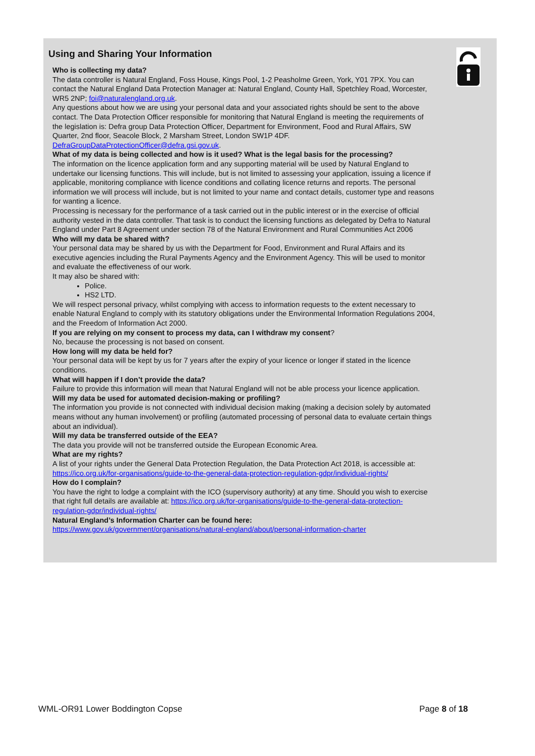Using and Sharing Your Information
Who is collecting my data?
The data controller is Natural England, Foss House, Kings Pool, 1-2 Peasholme Green, York, Y01 7PX. You can contact the Natural England Data Protection Manager at: Natural England, County Hall, Spetchley Road, Worcester, WR5 2NP; foi@naturalengland.org.uk.
Any questions about how we are using your personal data and your associated rights should be sent to the above contact. The Data Protection Officer responsible for monitoring that Natural England is meeting the requirements of the legislation is: Defra group Data Protection Officer, Department for Environment, Food and Rural Affairs, SW Quarter, 2nd floor, Seacole Block, 2 Marsham Street, London SW1P 4DF. DefraGroupDataProtectionOfficer@defra.gsi.gov.uk.
What of my data is being collected and how is it used? What is the legal basis for the processing?
The information on the licence application form and any supporting material will be used by Natural England to undertake our licensing functions. This will include, but is not limited to assessing your application, issuing a licence if applicable, monitoring compliance with licence conditions and collating licence returns and reports. The personal information we will process will include, but is not limited to your name and contact details, customer type and reasons for wanting a licence.
Processing is necessary for the performance of a task carried out in the public interest or in the exercise of official authority vested in the data controller. That task is to conduct the licensing functions as delegated by Defra to Natural England under Part 8 Agreement under section 78 of the Natural Environment and Rural Communities Act 2006
Who will my data be shared with?
Your personal data may be shared by us with the Department for Food, Environment and Rural Affairs and its executive agencies including the Rural Payments Agency and the Environment Agency. This will be used to monitor and evaluate the effectiveness of our work.
It may also be shared with:
Police.
HS2 LTD.
We will respect personal privacy, whilst complying with access to information requests to the extent necessary to enable Natural England to comply with its statutory obligations under the Environmental Information Regulations 2004, and the Freedom of Information Act 2000.
If you are relying on my consent to process my data, can I withdraw my consent?
No, because the processing is not based on consent.
How long will my data be held for?
Your personal data will be kept by us for 7 years after the expiry of your licence or longer if stated in the licence conditions.
What will happen if I don’t provide the data?
Failure to provide this information will mean that Natural England will not be able process your licence application.
Will my data be used for automated decision-making or profiling?
The information you provide is not connected with individual decision making (making a decision solely by automated means without any human involvement) or profiling (automated processing of personal data to evaluate certain things about an individual).
Will my data be transferred outside of the EEA?
The data you provide will not be transferred outside the European Economic Area.
What are my rights?
A list of your rights under the General Data Protection Regulation, the Data Protection Act 2018, is accessible at: https://ico.org.uk/for-organisations/guide-to-the-general-data-protection-regulation-gdpr/individual-rights/
How do I complain?
You have the right to lodge a complaint with the ICO (supervisory authority) at any time. Should you wish to exercise that right full details are available at: https://ico.org.uk/for-organisations/guide-to-the-general-data-protection-regulation-gdpr/individual-rights/
Natural England’s Information Charter can be found here:
https://www.gov.uk/government/organisations/natural-england/about/personal-information-charter
WML-OR91 Lower Boddington Copse Page 8 of 18